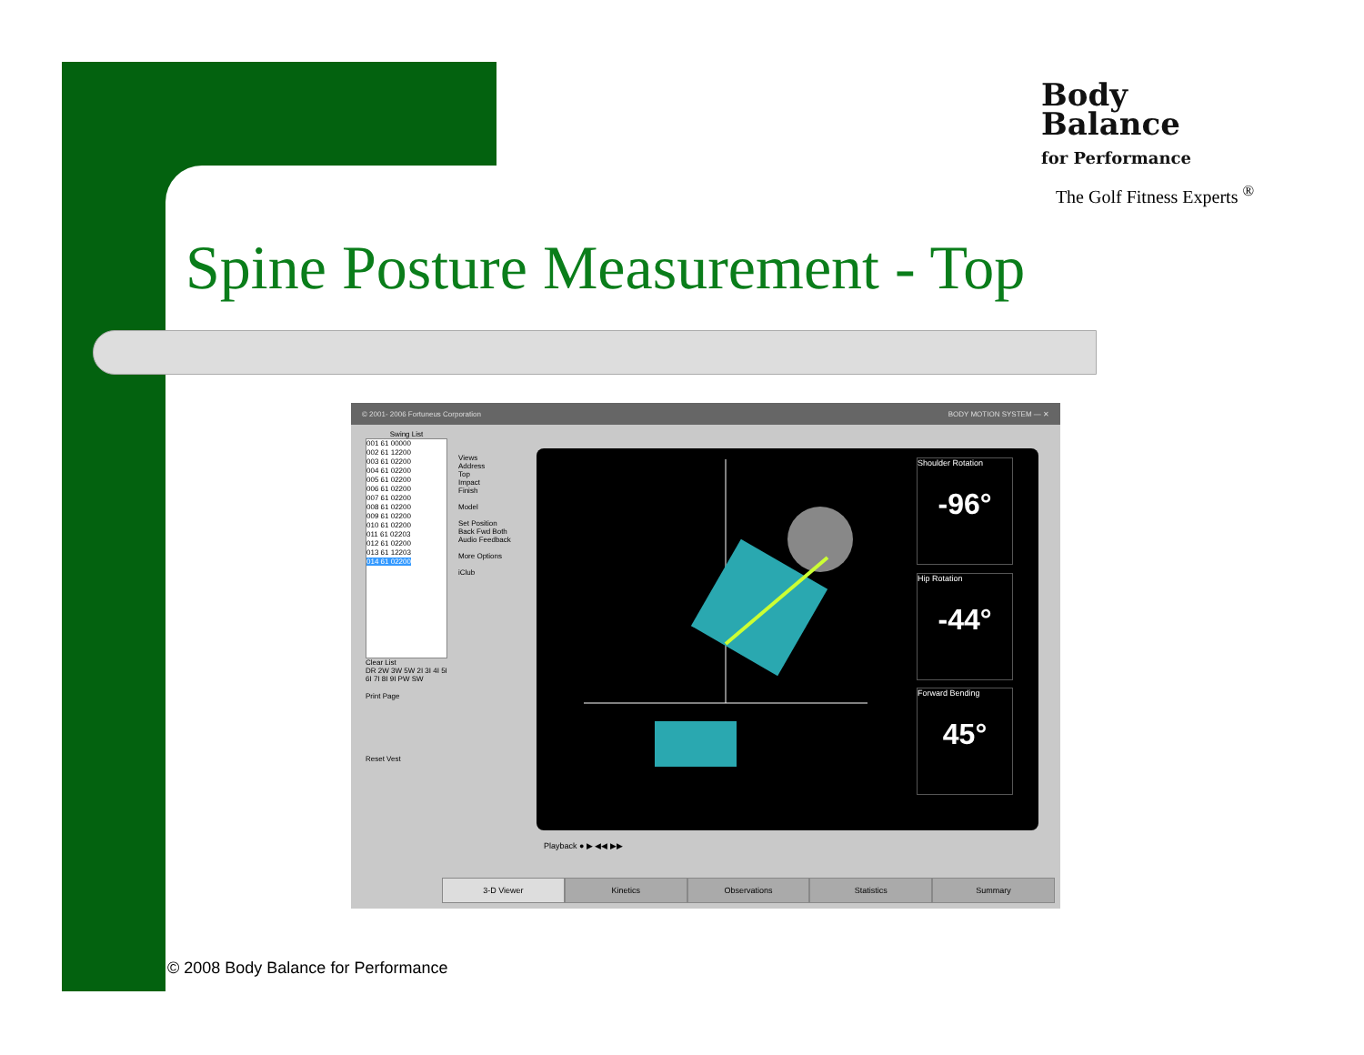Body
Balance
for Performance
The Golf Fitness Experts <sup>®</sup>
Spine Posture Measurement - Top
© 2001- 2006 Fortuneus Corporation BODY MOTION SYSTEM — ✕
Swing List
001 61 00000
002 61 12200
003 61 02200
004 61 02200
005 61 02200
006 61 02200
007 61 02200
008 61 02200
009 61 02200
010 61 02200
011 61 02203
012 61 02200
013 61 12203
014 61 02200
Clear List
DR 2W 3W 5W 2I 3I 4I 5I 6I 7I 8I 9I PW SW
Print Page
Reset Vest
Views
Address
Top
Impact
Finish
Model
Set Position
Back Fwd Both
Audio Feedback
More Options
iClub
Shoulder Rotation
-96°
Hip Rotation
-44°
Forward Bending
45°
Playback ● ▶ ◀◀ ▶▶
3-D Viewer Kinetics Observations Statistics Summary
© 2008 Body Balance for Performance